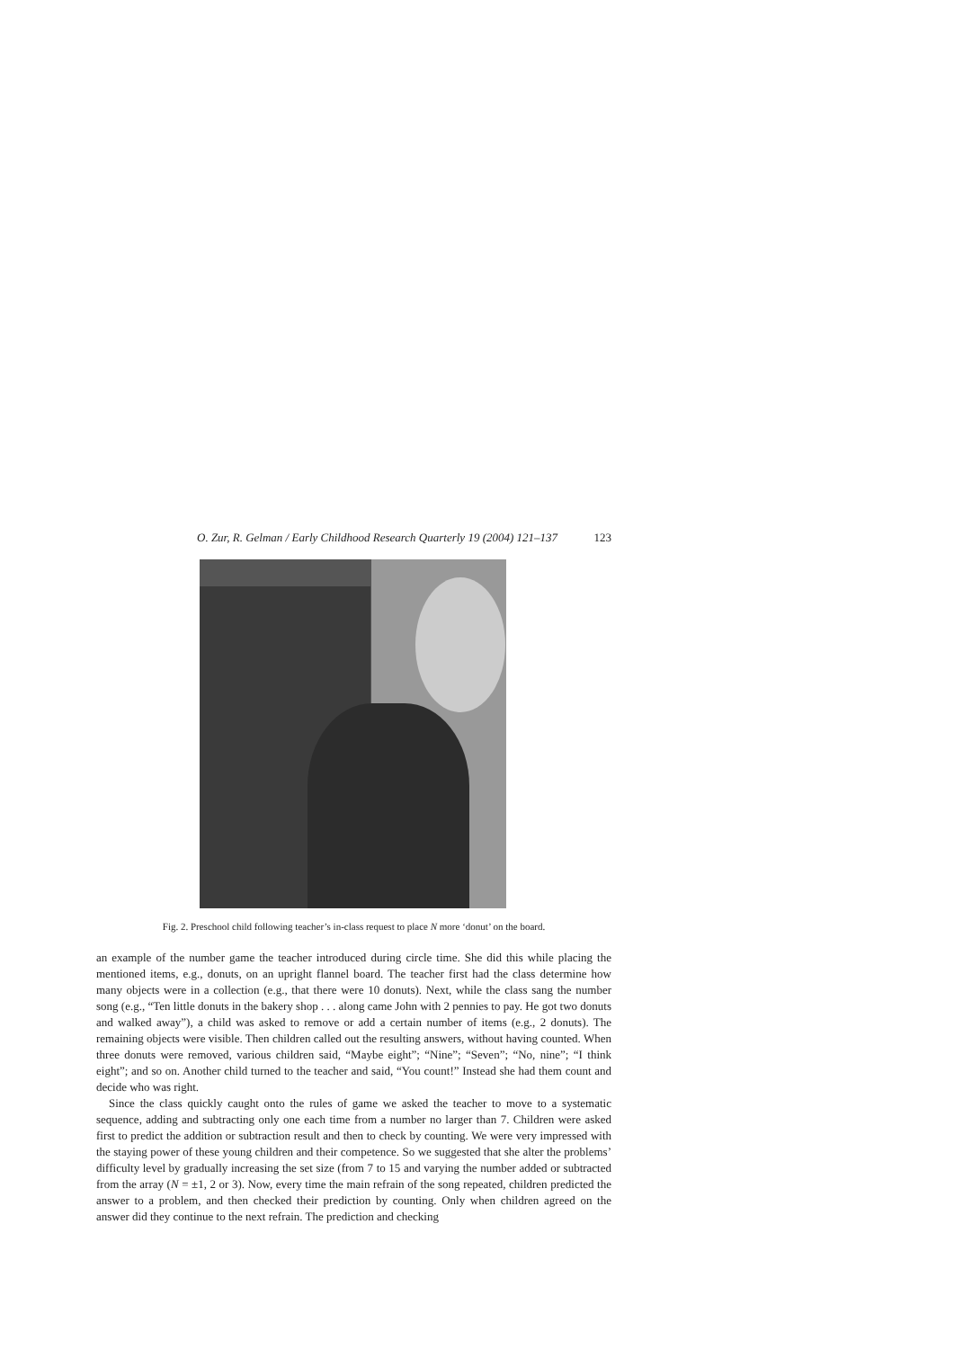O. Zur, R. Gelman / Early Childhood Research Quarterly 19 (2004) 121–137 123
Fig. 2. Preschool child following teacher’s in-class request to place N more ‘donut’ on the board.
an example of the number game the teacher introduced during circle time. She did this while placing the mentioned items, e.g., donuts, on an upright flannel board. The teacher first had the class determine how many objects were in a collection (e.g., that there were 10 donuts). Next, while the class sang the number song (e.g., “Ten little donuts in the bakery shop . . . along came John with 2 pennies to pay. He got two donuts and walked away”), a child was asked to remove or add a certain number of items (e.g., 2 donuts). The remaining objects were visible. Then children called out the resulting answers, without having counted. When three donuts were removed, various children said, “Maybe eight”; “Nine”; “Seven”; “No, nine”; “I think eight”; and so on. Another child turned to the teacher and said, “You count!” Instead she had them count and decide who was right.
Since the class quickly caught onto the rules of game we asked the teacher to move to a systematic sequence, adding and subtracting only one each time from a number no larger than 7. Children were asked first to predict the addition or subtraction result and then to check by counting. We were very impressed with the staying power of these young children and their competence. So we suggested that she alter the problems’ difficulty level by gradually increasing the set size (from 7 to 15 and varying the number added or subtracted from the array (N = ±1, 2 or 3). Now, every time the main refrain of the song repeated, children predicted the answer to a problem, and then checked their prediction by counting. Only when children agreed on the answer did they continue to the next refrain. The prediction and checking